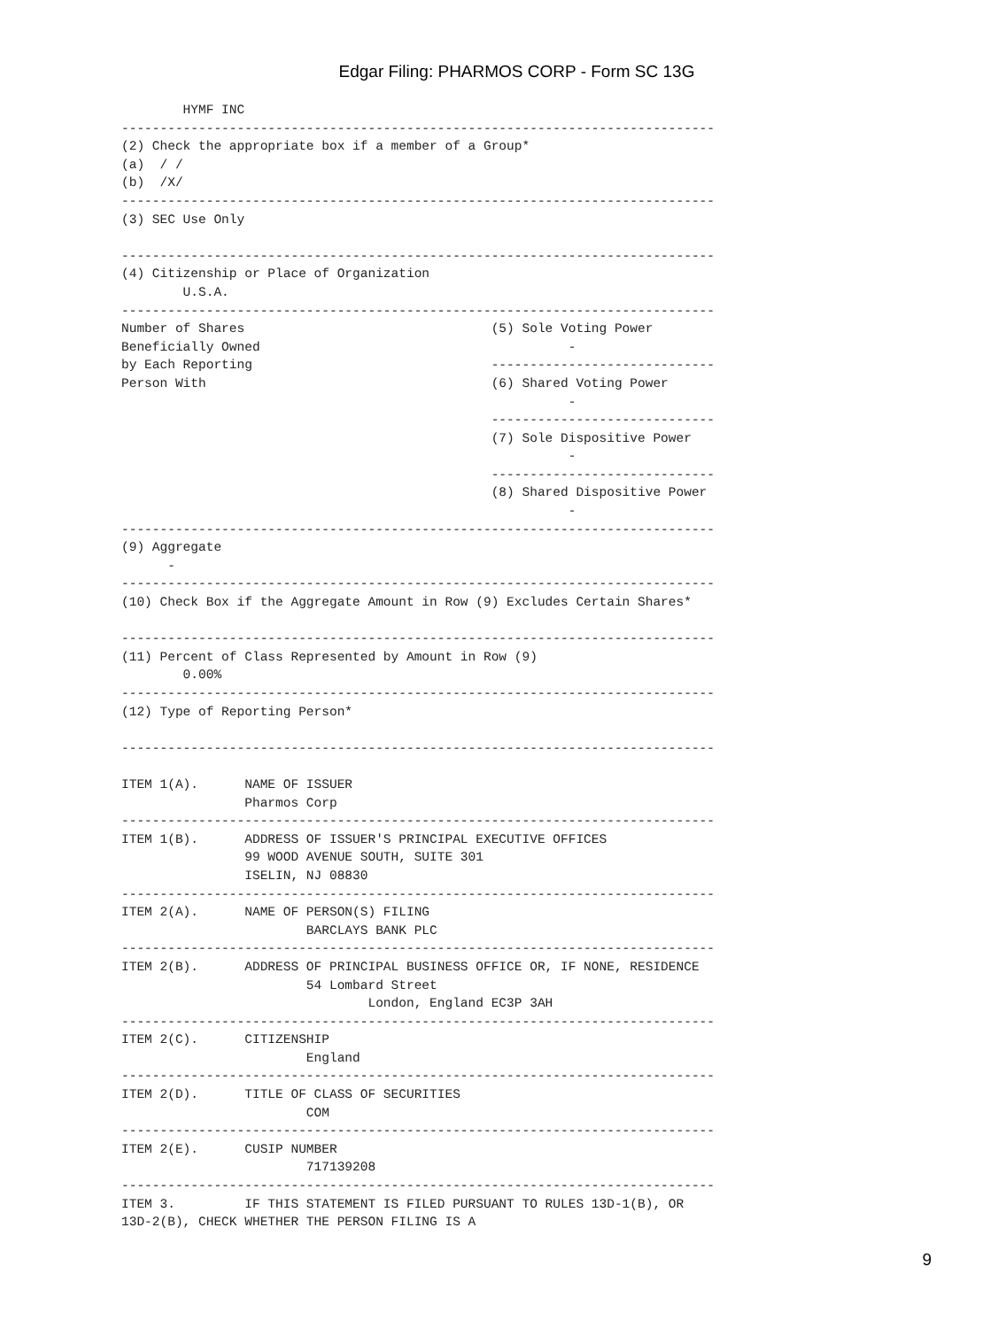Edgar Filing: PHARMOS CORP - Form SC 13G
        HYMF INC
-----------------------------------------------------------------------------
(2) Check the appropriate box if a member of a Group*
(a)  / /
(b)  /X/
-----------------------------------------------------------------------------
(3) SEC Use Only

-----------------------------------------------------------------------------
(4) Citizenship or Place of Organization
        U.S.A.
-----------------------------------------------------------------------------
Number of Shares                                (5) Sole Voting Power
Beneficially Owned                                        -
by Each Reporting                               -----------------------------
Person With                                     (6) Shared Voting Power
                                                          -
                                                -----------------------------
                                                (7) Sole Dispositive Power
                                                          -
                                                -----------------------------
                                                (8) Shared Dispositive Power
                                                          -
-----------------------------------------------------------------------------
(9) Aggregate
      -
-----------------------------------------------------------------------------
(10) Check Box if the Aggregate Amount in Row (9) Excludes Certain Shares*

-----------------------------------------------------------------------------
(11) Percent of Class Represented by Amount in Row (9)
        0.00%
-----------------------------------------------------------------------------
(12) Type of Reporting Person*

-----------------------------------------------------------------------------

ITEM 1(A).      NAME OF ISSUER
                Pharmos Corp
-----------------------------------------------------------------------------
ITEM 1(B).      ADDRESS OF ISSUER'S PRINCIPAL EXECUTIVE OFFICES
                99 WOOD AVENUE SOUTH, SUITE 301
                ISELIN, NJ 08830
-----------------------------------------------------------------------------
ITEM 2(A).      NAME OF PERSON(S) FILING
                        BARCLAYS BANK PLC
-----------------------------------------------------------------------------
ITEM 2(B).      ADDRESS OF PRINCIPAL BUSINESS OFFICE OR, IF NONE, RESIDENCE
                        54 Lombard Street
                                London, England EC3P 3AH
-----------------------------------------------------------------------------
ITEM 2(C).      CITIZENSHIP
                        England
-----------------------------------------------------------------------------
ITEM 2(D).      TITLE OF CLASS OF SECURITIES
                        COM
-----------------------------------------------------------------------------
ITEM 2(E).      CUSIP NUMBER
                        717139208
-----------------------------------------------------------------------------
ITEM 3.         IF THIS STATEMENT IS FILED PURSUANT TO RULES 13D-1(B), OR
13D-2(B), CHECK WHETHER THE PERSON FILING IS A
9